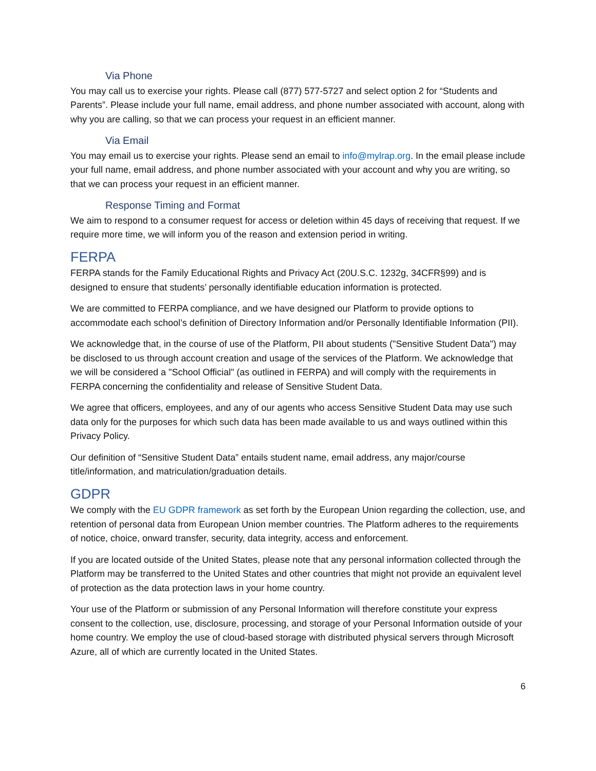Via Phone
You may call us to exercise your rights. Please call (877) 577-5727 and select option 2 for “Students and Parents”. Please include your full name, email address, and phone number associated with account, along with why you are calling, so that we can process your request in an efficient manner.
Via Email
You may email us to exercise your rights. Please send an email to info@mylrap.org. In the email please include your full name, email address, and phone number associated with your account and why you are writing, so that we can process your request in an efficient manner.
Response Timing and Format
We aim to respond to a consumer request for access or deletion within 45 days of receiving that request. If we require more time, we will inform you of the reason and extension period in writing.
FERPA
FERPA stands for the Family Educational Rights and Privacy Act (20U.S.C. 1232g, 34CFR§99) and is designed to ensure that students’ personally identifiable education information is protected.
We are committed to FERPA compliance, and we have designed our Platform to provide options to accommodate each school’s definition of Directory Information and/or Personally Identifiable Information (PII).
We acknowledge that, in the course of use of the Platform, PII about students ("Sensitive Student Data") may be disclosed to us through account creation and usage of the services of the Platform. We acknowledge that we will be considered a "School Official" (as outlined in FERPA) and will comply with the requirements in FERPA concerning the confidentiality and release of Sensitive Student Data.
We agree that officers, employees, and any of our agents who access Sensitive Student Data may use such data only for the purposes for which such data has been made available to us and ways outlined within this Privacy Policy.
Our definition of “Sensitive Student Data” entails student name, email address, any major/course title/information, and matriculation/graduation details.
GDPR
We comply with the EU GDPR framework as set forth by the European Union regarding the collection, use, and retention of personal data from European Union member countries. The Platform adheres to the requirements of notice, choice, onward transfer, security, data integrity, access and enforcement.
If you are located outside of the United States, please note that any personal information collected through the Platform may be transferred to the United States and other countries that might not provide an equivalent level of protection as the data protection laws in your home country.
Your use of the Platform or submission of any Personal Information will therefore constitute your express consent to the collection, use, disclosure, processing, and storage of your Personal Information outside of your home country. We employ the use of cloud-based storage with distributed physical servers through Microsoft Azure, all of which are currently located in the United States.
6